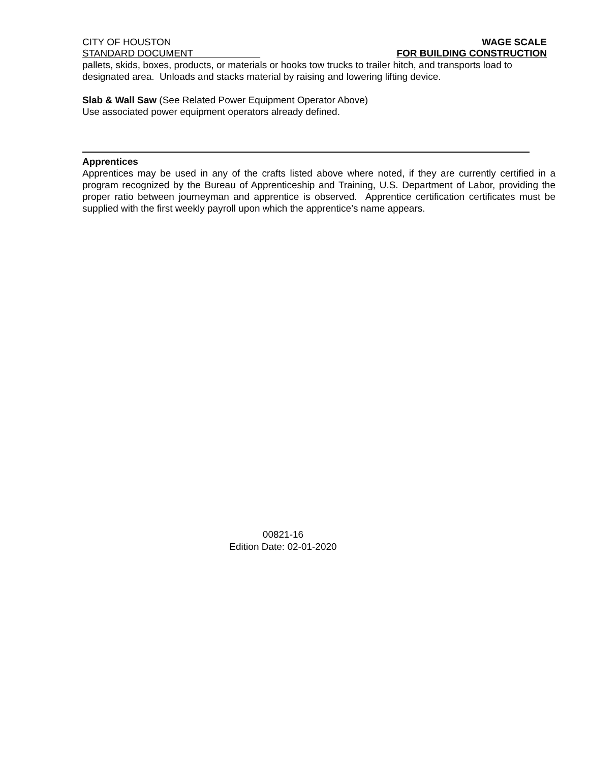CITY OF HOUSTON
STANDARD DOCUMENT
WAGE SCALE
FOR BUILDING CONSTRUCTION
pallets, skids, boxes, products, or materials or hooks tow trucks to trailer hitch, and transports load to designated area. Unloads and stacks material by raising and lowering lifting device.
Slab & Wall Saw (See Related Power Equipment Operator Above)
Use associated power equipment operators already defined.
Apprentices
Apprentices may be used in any of the crafts listed above where noted, if they are currently certified in a program recognized by the Bureau of Apprenticeship and Training, U.S. Department of Labor, providing the proper ratio between journeyman and apprentice is observed. Apprentice certification certificates must be supplied with the first weekly payroll upon which the apprentice’s name appears.
00821-16
Edition Date: 02-01-2020